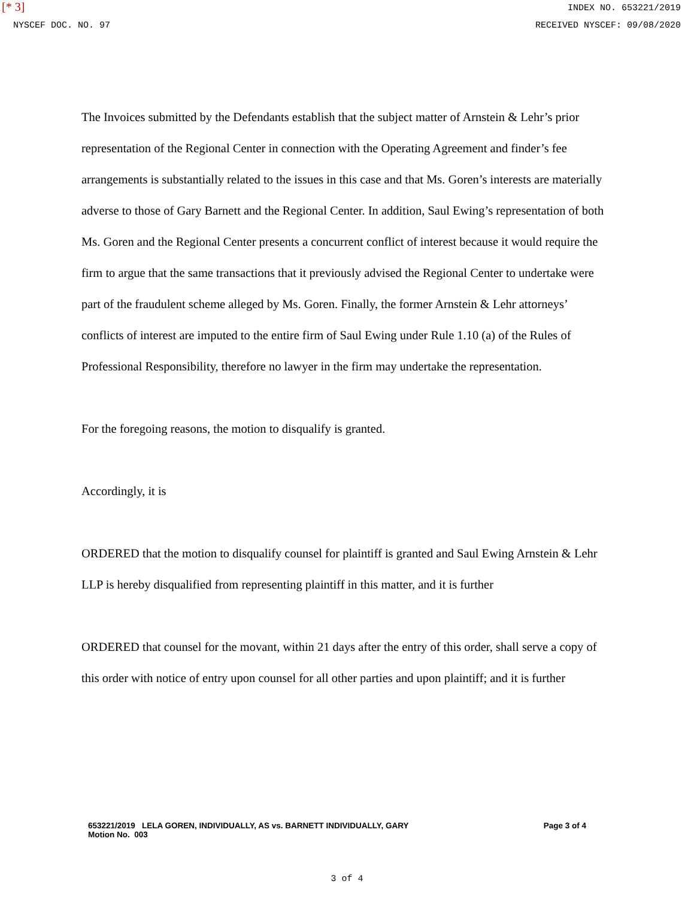[* 3]
INDEX NO. 653221/2019
NYSCEF DOC. NO. 97 RECEIVED NYSCEF: 09/08/2020
The Invoices submitted by the Defendants establish that the subject matter of Arnstein & Lehr’s prior representation of the Regional Center in connection with the Operating Agreement and finder’s fee arrangements is substantially related to the issues in this case and that Ms. Goren’s interests are materially adverse to those of Gary Barnett and the Regional Center. In addition, Saul Ewing’s representation of both Ms. Goren and the Regional Center presents a concurrent conflict of interest because it would require the firm to argue that the same transactions that it previously advised the Regional Center to undertake were part of the fraudulent scheme alleged by Ms. Goren. Finally, the former Arnstein & Lehr attorneys’ conflicts of interest are imputed to the entire firm of Saul Ewing under Rule 1.10 (a) of the Rules of Professional Responsibility, therefore no lawyer in the firm may undertake the representation.
For the foregoing reasons, the motion to disqualify is granted.
Accordingly, it is
ORDERED that the motion to disqualify counsel for plaintiff is granted and Saul Ewing Arnstein & Lehr LLP is hereby disqualified from representing plaintiff in this matter, and it is further
ORDERED that counsel for the movant, within 21 days after the entry of this order, shall serve a copy of this order with notice of entry upon counsel for all other parties and upon plaintiff; and it is further
653221/2019 LELA GOREN, INDIVIDUALLY, AS vs. BARNETT INDIVIDUALLY, GARY
Motion No. 003
Page 3 of 4
3 of 4